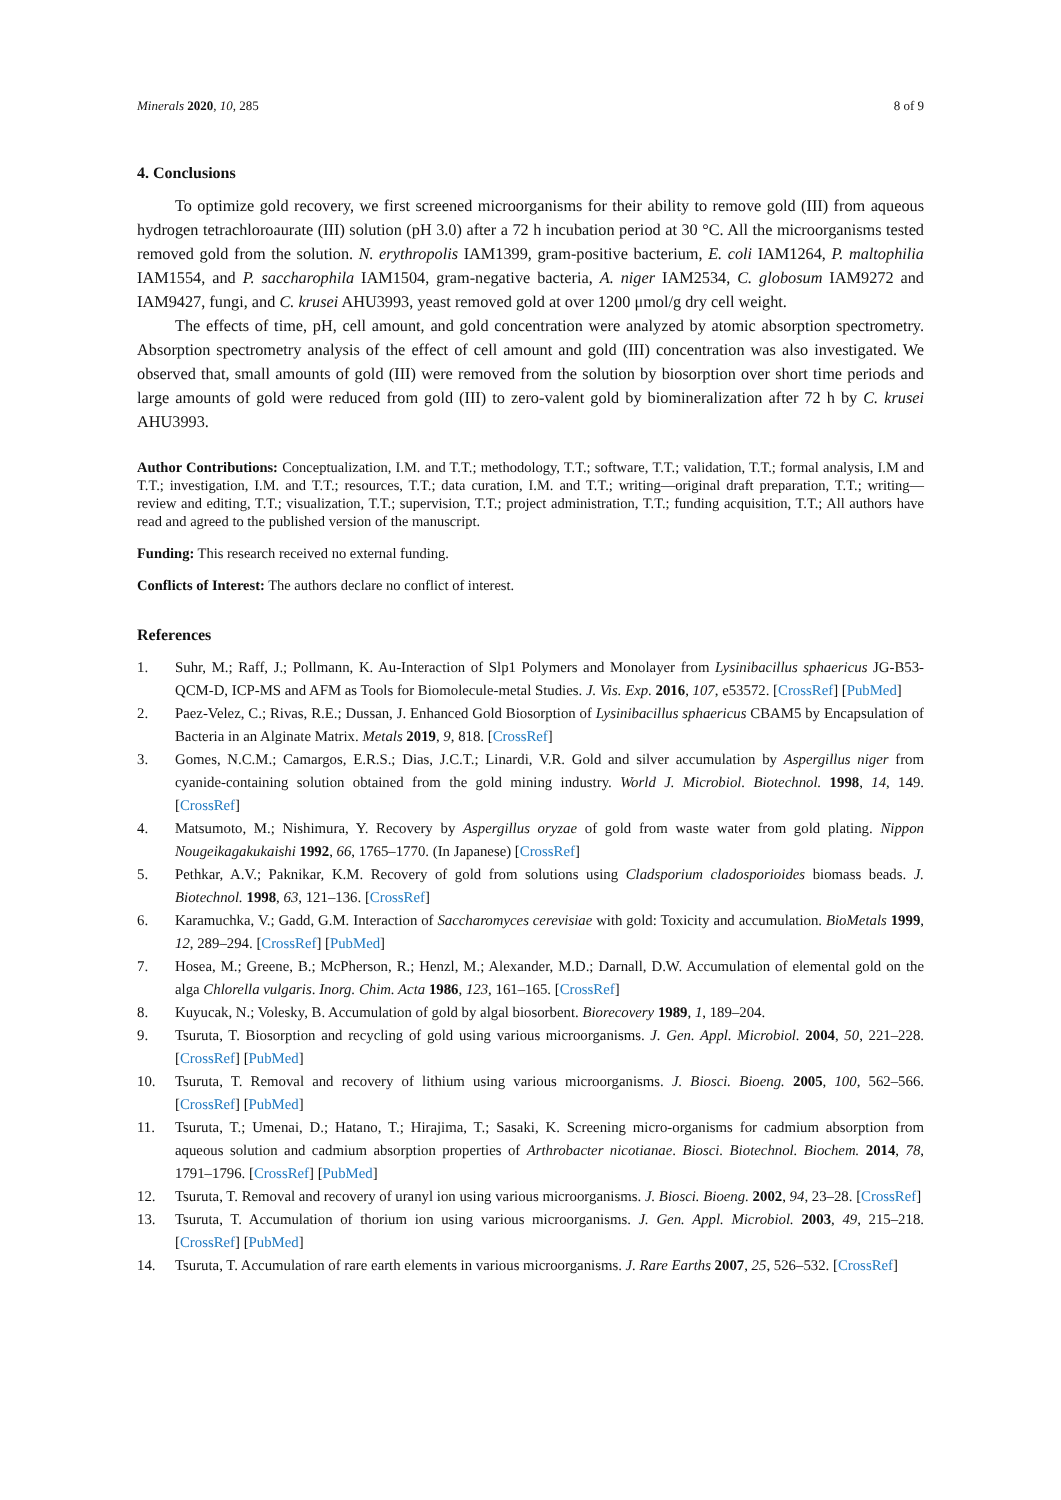Minerals 2020, 10, 285 8 of 9
4. Conclusions
To optimize gold recovery, we first screened microorganisms for their ability to remove gold (III) from aqueous hydrogen tetrachloroaurate (III) solution (pH 3.0) after a 72 h incubation period at 30 °C. All the microorganisms tested removed gold from the solution. N. erythropolis IAM1399, gram-positive bacterium, E. coli IAM1264, P. maltophilia IAM1554, and P. saccharophila IAM1504, gram-negative bacteria, A. niger IAM2534, C. globosum IAM9272 and IAM9427, fungi, and C. krusei AHU3993, yeast removed gold at over 1200 μmol/g dry cell weight.
The effects of time, pH, cell amount, and gold concentration were analyzed by atomic absorption spectrometry. Absorption spectrometry analysis of the effect of cell amount and gold (III) concentration was also investigated. We observed that, small amounts of gold (III) were removed from the solution by biosorption over short time periods and large amounts of gold were reduced from gold (III) to zero-valent gold by biomineralization after 72 h by C. krusei AHU3993.
Author Contributions: Conceptualization, I.M. and T.T.; methodology, T.T.; software, T.T.; validation, T.T.; formal analysis, I.M and T.T.; investigation, I.M. and T.T.; resources, T.T.; data curation, I.M. and T.T.; writing—original draft preparation, T.T.; writing—review and editing, T.T.; visualization, T.T.; supervision, T.T.; project administration, T.T.; funding acquisition, T.T.; All authors have read and agreed to the published version of the manuscript.
Funding: This research received no external funding.
Conflicts of Interest: The authors declare no conflict of interest.
References
1. Suhr, M.; Raff, J.; Pollmann, K. Au-Interaction of Slp1 Polymers and Monolayer from Lysinibacillus sphaericus JG-B53-QCM-D, ICP-MS and AFM as Tools for Biomolecule-metal Studies. J. Vis. Exp. 2016, 107, e53572. [CrossRef] [PubMed]
2. Paez-Velez, C.; Rivas, R.E.; Dussan, J. Enhanced Gold Biosorption of Lysinibacillus sphaericus CBAM5 by Encapsulation of Bacteria in an Alginate Matrix. Metals 2019, 9, 818. [CrossRef]
3. Gomes, N.C.M.; Camargos, E.R.S.; Dias, J.C.T.; Linardi, V.R. Gold and silver accumulation by Aspergillus niger from cyanide-containing solution obtained from the gold mining industry. World J. Microbiol. Biotechnol. 1998, 14, 149. [CrossRef]
4. Matsumoto, M.; Nishimura, Y. Recovery by Aspergillus oryzae of gold from waste water from gold plating. Nippon Nougeikagakukaishi 1992, 66, 1765–1770. (In Japanese) [CrossRef]
5. Pethkar, A.V.; Paknikar, K.M. Recovery of gold from solutions using Cladsporium cladosporioides biomass beads. J. Biotechnol. 1998, 63, 121–136. [CrossRef]
6. Karamuchka, V.; Gadd, G.M. Interaction of Saccharomyces cerevisiae with gold: Toxicity and accumulation. BioMetals 1999, 12, 289–294. [CrossRef] [PubMed]
7. Hosea, M.; Greene, B.; McPherson, R.; Henzl, M.; Alexander, M.D.; Darnall, D.W. Accumulation of elemental gold on the alga Chlorella vulgaris. Inorg. Chim. Acta 1986, 123, 161–165. [CrossRef]
8. Kuyucak, N.; Volesky, B. Accumulation of gold by algal biosorbent. Biorecovery 1989, 1, 189–204.
9. Tsuruta, T. Biosorption and recycling of gold using various microorganisms. J. Gen. Appl. Microbiol. 2004, 50, 221–228. [CrossRef] [PubMed]
10. Tsuruta, T. Removal and recovery of lithium using various microorganisms. J. Biosci. Bioeng. 2005, 100, 562–566. [CrossRef] [PubMed]
11. Tsuruta, T.; Umenai, D.; Hatano, T.; Hirajima, T.; Sasaki, K. Screening micro-organisms for cadmium absorption from aqueous solution and cadmium absorption properties of Arthrobacter nicotianae. Biosci. Biotechnol. Biochem. 2014, 78, 1791–1796. [CrossRef] [PubMed]
12. Tsuruta, T. Removal and recovery of uranyl ion using various microorganisms. J. Biosci. Bioeng. 2002, 94, 23–28. [CrossRef]
13. Tsuruta, T. Accumulation of thorium ion using various microorganisms. J. Gen. Appl. Microbiol. 2003, 49, 215–218. [CrossRef] [PubMed]
14. Tsuruta, T. Accumulation of rare earth elements in various microorganisms. J. Rare Earths 2007, 25, 526–532. [CrossRef]